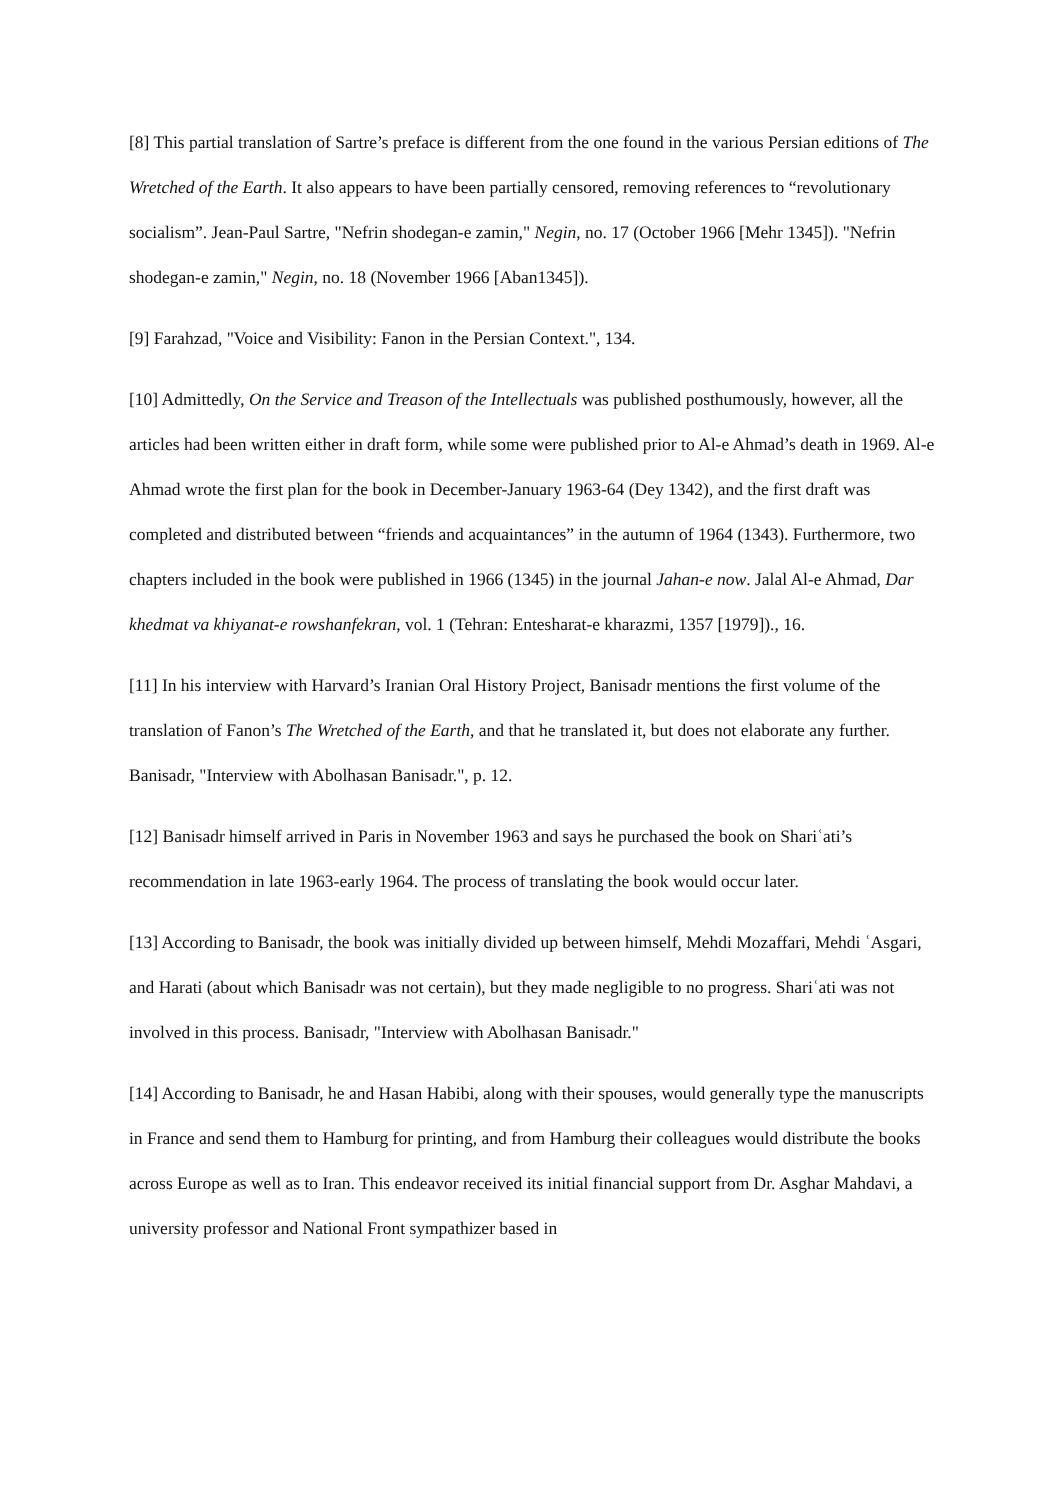[8] This partial translation of Sartre’s preface is different from the one found in the various Persian editions of The Wretched of the Earth. It also appears to have been partially censored, removing references to “revolutionary socialism”. Jean-Paul Sartre, "Nefrin shodegan-e zamin," Negin, no. 17 (October 1966 [Mehr 1345]). "Nefrin shodegan-e zamin," Negin, no. 18 (November 1966 [Aban1345]).
[9] Farahzad, "Voice and Visibility: Fanon in the Persian Context.", 134.
[10] Admittedly, On the Service and Treason of the Intellectuals was published posthumously, however, all the articles had been written either in draft form, while some were published prior to Al-e Ahmad’s death in 1969. Al-e Ahmad wrote the first plan for the book in December-January 1963-64 (Dey 1342), and the first draft was completed and distributed between “friends and acquaintances” in the autumn of 1964 (1343). Furthermore, two chapters included in the book were published in 1966 (1345) in the journal Jahan-e now. Jalal Al-e Ahmad, Dar khedmat va khiyanat-e rowshanfekran, vol. 1 (Tehran: Entesharat-e kharazmi, 1357 [1979])., 16.
[11] In his interview with Harvard’s Iranian Oral History Project, Banisadr mentions the first volume of the translation of Fanon’s The Wretched of the Earth, and that he translated it, but does not elaborate any further. Banisadr, "Interview with Abolhasan Banisadr.", p. 12.
[12] Banisadr himself arrived in Paris in November 1963 and says he purchased the book on Shariʿati’s recommendation in late 1963-early 1964. The process of translating the book would occur later.
[13] According to Banisadr, the book was initially divided up between himself, Mehdi Mozaffari, Mehdi ʿAsgari, and Harati (about which Banisadr was not certain), but they made negligible to no progress. Shariʿati was not involved in this process. Banisadr, "Interview with Abolhasan Banisadr."
[14] According to Banisadr, he and Hasan Habibi, along with their spouses, would generally type the manuscripts in France and send them to Hamburg for printing, and from Hamburg their colleagues would distribute the books across Europe as well as to Iran. This endeavor received its initial financial support from Dr. Asghar Mahdavi, a university professor and National Front sympathizer based in